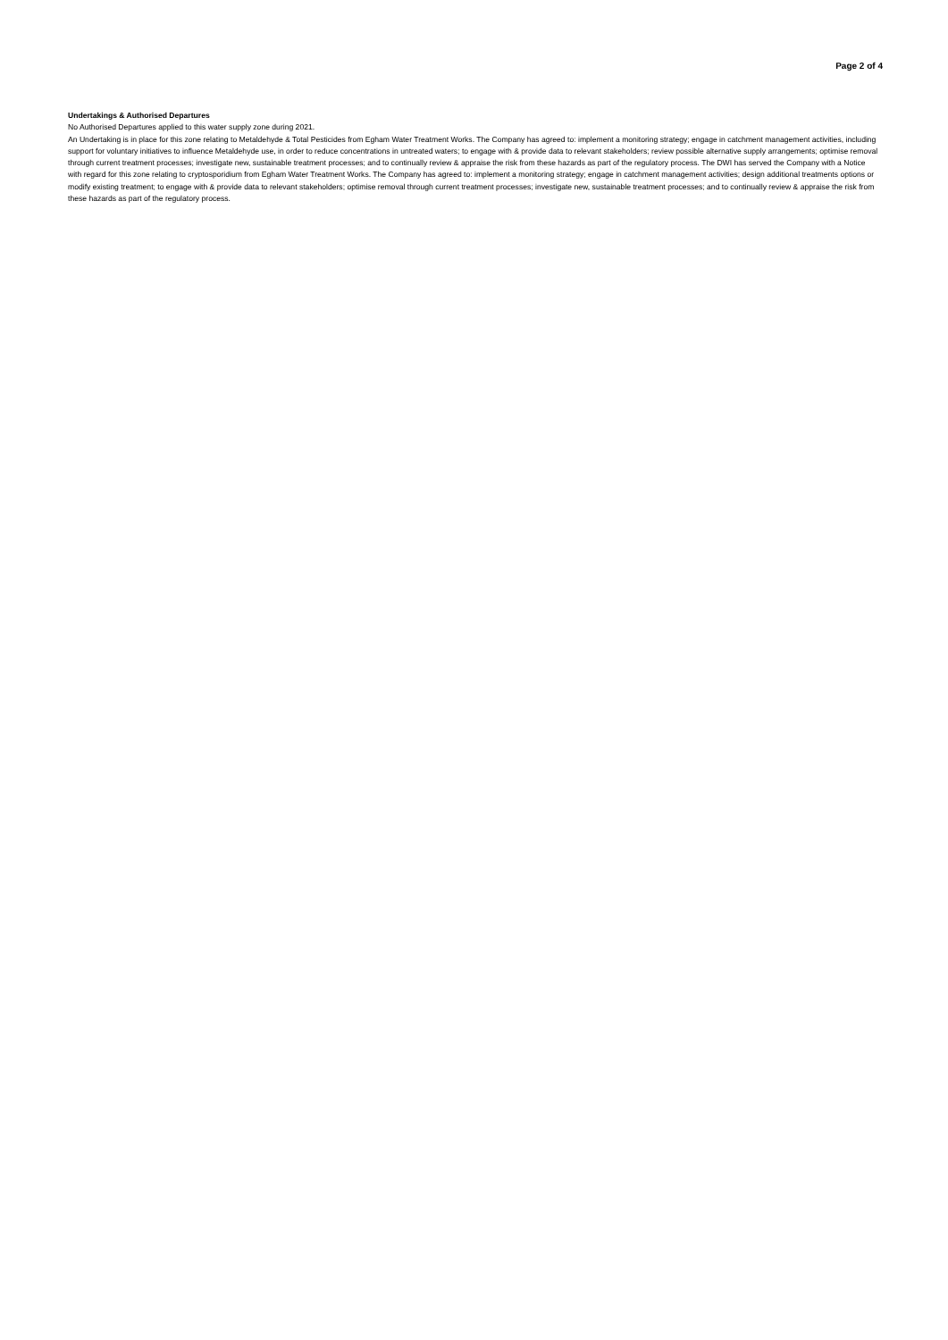Page 2 of 4
Undertakings & Authorised Departures
No Authorised Departures applied to this water supply zone during 2021.
An Undertaking is in place for this zone relating to Metaldehyde & Total Pesticides from Egham Water Treatment Works. The Company has agreed to: implement a monitoring strategy; engage in catchment management activities, including support for voluntary initiatives to influence Metaldehyde use, in order to reduce concentrations in untreated waters; to engage with & provide data to relevant stakeholders; review possible alternative supply arrangements; optimise removal through current treatment processes; investigate new, sustainable treatment processes; and to continually review & appraise the risk from these hazards as part of the regulatory process. The DWI has served the Company with a Notice with regard for this zone relating to cryptosporidium from Egham Water Treatment Works. The Company has agreed to: implement a monitoring strategy; engage in catchment management activities; design additional treatments options or modify existing treatment; to engage with & provide data to relevant stakeholders; optimise removal through current treatment processes; investigate new, sustainable treatment processes; and to continually review & appraise the risk from these hazards as part of the regulatory process.